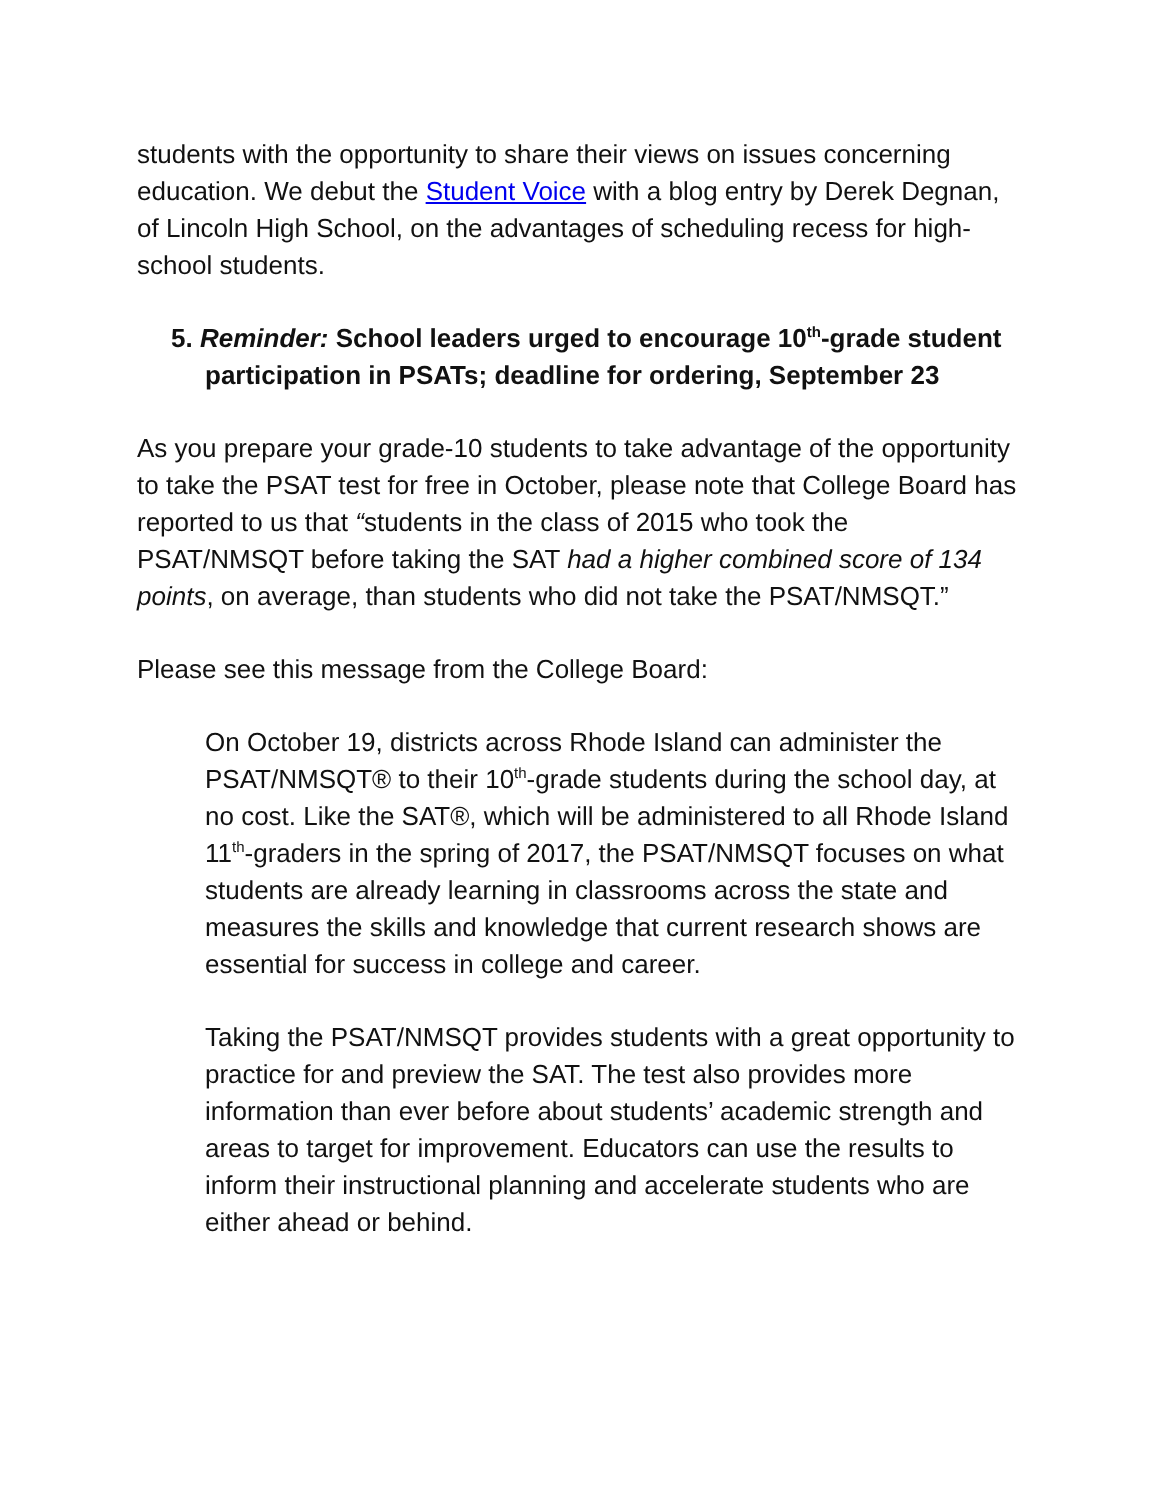students with the opportunity to share their views on issues concerning education. We debut the Student Voice with a blog entry by Derek Degnan, of Lincoln High School, on the advantages of scheduling recess for high-school students.
5. Reminder: School leaders urged to encourage 10<sup>th</sup>-grade student participation in PSATs; deadline for ordering, September 23
As you prepare your grade-10 students to take advantage of the opportunity to take the PSAT test for free in October, please note that College Board has reported to us that “students in the class of 2015 who took the PSAT/NMSQT before taking the SAT had a higher combined score of 134 points, on average, than students who did not take the PSAT/NMSQT.”
Please see this message from the College Board:
On October 19, districts across Rhode Island can administer the PSAT/NMSQT® to their 10<sup>th</sup>-grade students during the school day, at no cost. Like the SAT®, which will be administered to all Rhode Island 11<sup>th</sup>-graders in the spring of 2017, the PSAT/NMSQT focuses on what students are already learning in classrooms across the state and measures the skills and knowledge that current research shows are essential for success in college and career.
Taking the PSAT/NMSQT provides students with a great opportunity to practice for and preview the SAT. The test also provides more information than ever before about students’ academic strength and areas to target for improvement. Educators can use the results to inform their instructional planning and accelerate students who are either ahead or behind.